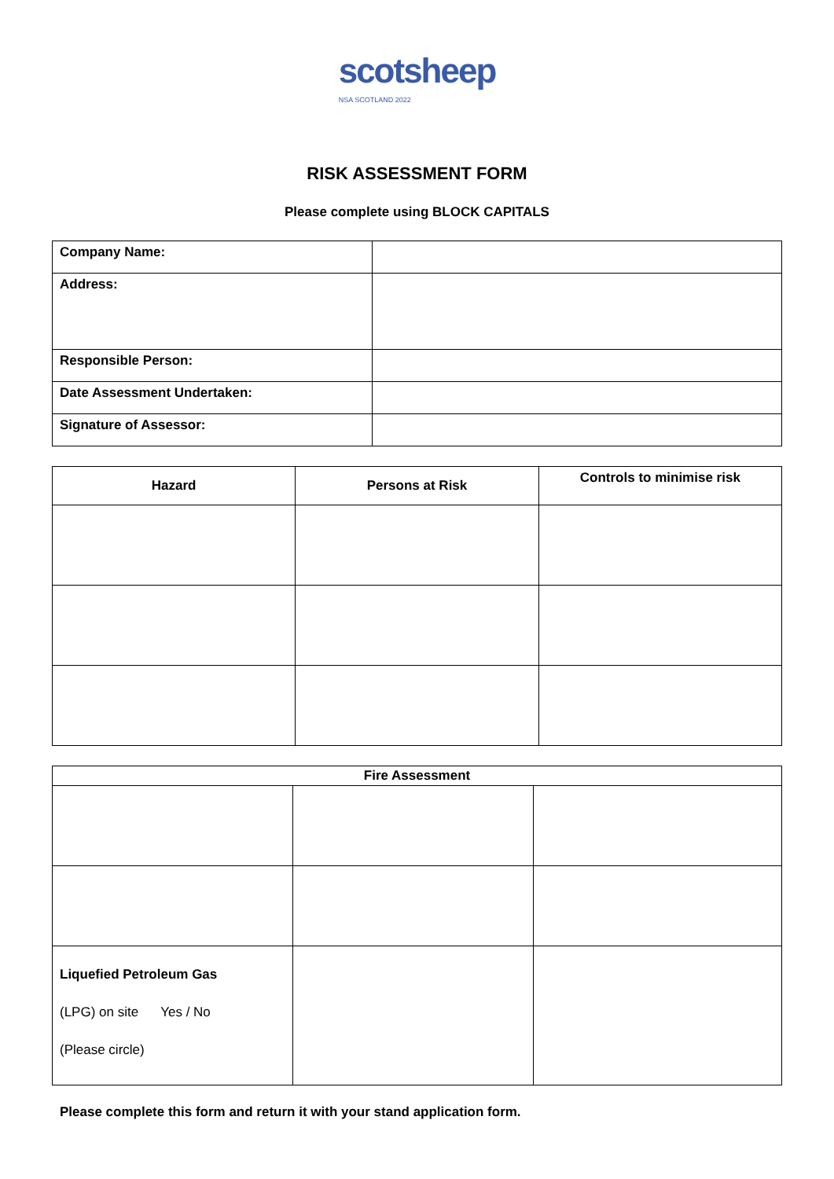scotsheep
NSA SCOTLAND 2022
RISK ASSESSMENT FORM
Please complete using BLOCK CAPITALS
| Company Name: | |
| Address: | |
| Responsible Person: | |
| Date Assessment Undertaken: | |
| Signature of Assessor: | |
| Hazard | Persons at Risk | Controls to minimise risk |
| --- | --- | --- |
| Fire Assessment | | |
| --- | --- | --- |
| Liquefied Petroleum Gas (LPG) on site Yes / No (Please circle) | | |
Please complete this form and return it with your stand application form.